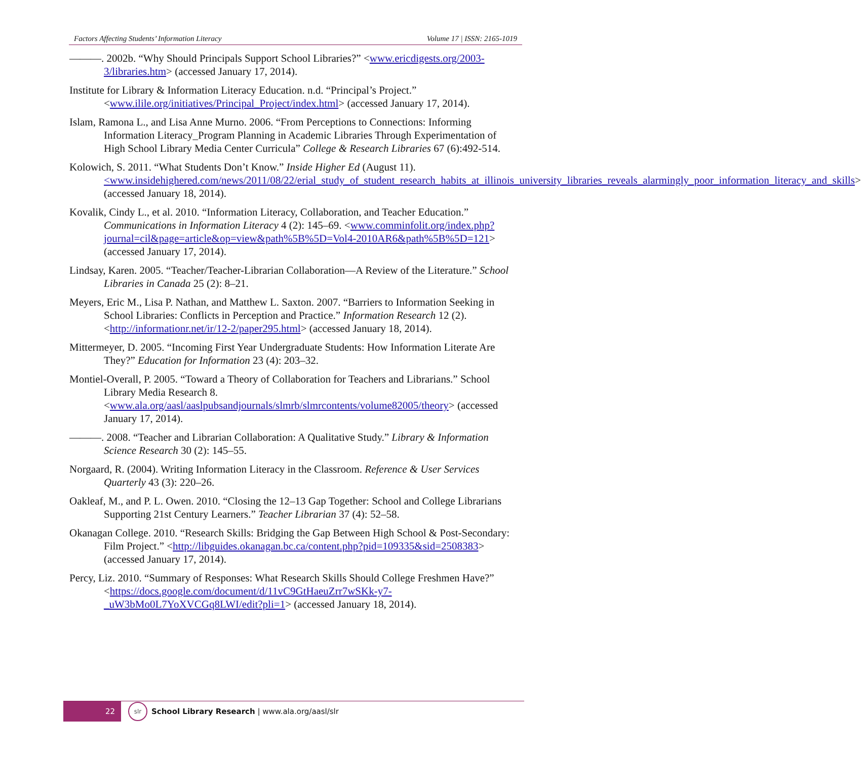Factors Affecting Students’ Information Literacy Volume 17 | ISSN: 2165-1019
———. 2002b. “Why Should Principals Support School Libraries?” <www.ericdigests.org/2003-3/libraries.htm> (accessed January 17, 2014).
Institute for Library & Information Literacy Education. n.d. “Principal’s Project.” <www.ilile.org/initiatives/Principal_Project/index.html> (accessed January 17, 2014).
Islam, Ramona L., and Lisa Anne Murno. 2006. “From Perceptions to Connections: Informing Information Literacy_Program Planning in Academic Libraries Through Experimentation of High School Library Media Center Curricula” College & Research Libraries 67 (6):492-514.
Kolowich, S. 2011. “What Students Don’t Know.” Inside Higher Ed (August 11). <www.insidehighered.com/news/2011/08/22/erial_study_of_student_research_habits_at_illinois_university_libraries_reveals_alarmingly_poor_information_literacy_and_skills> (accessed January 18, 2014).
Kovalik, Cindy L., et al. 2010. “Information Literacy, Collaboration, and Teacher Education.” Communications in Information Literacy 4 (2): 145–69. <www.comminfolit.org/index.php?journal=cil&page=article&op=view&path%5B%5D=Vol4-2010AR6&path%5B%5D=121> (accessed January 17, 2014).
Lindsay, Karen. 2005. “Teacher/Teacher-Librarian Collaboration—A Review of the Literature.” School Libraries in Canada 25 (2): 8–21.
Meyers, Eric M., Lisa P. Nathan, and Matthew L. Saxton. 2007. “Barriers to Information Seeking in School Libraries: Conflicts in Perception and Practice.” Information Research 12 (2). <http://informationr.net/ir/12-2/paper295.html> (accessed January 18, 2014).
Mittermeyer, D. 2005. “Incoming First Year Undergraduate Students: How Information Literate Are They?” Education for Information 23 (4): 203–32.
Montiel-Overall, P. 2005. “Toward a Theory of Collaboration for Teachers and Librarians.” School Library Media Research 8. <www.ala.org/aasl/aaslpubsandjournals/slmrb/slmrcontents/volume82005/theory> (accessed January 17, 2014).
———. 2008. “Teacher and Librarian Collaboration: A Qualitative Study.” Library & Information Science Research 30 (2): 145–55.
Norgaard, R. (2004). Writing Information Literacy in the Classroom. Reference & User Services Quarterly 43 (3): 220–26.
Oakleaf, M., and P. L. Owen. 2010. “Closing the 12–13 Gap Together: School and College Librarians Supporting 21st Century Learners.” Teacher Librarian 37 (4): 52–58.
Okanagan College. 2010. “Research Skills: Bridging the Gap Between High School & Post-Secondary: Film Project.” <http://libguides.okanagan.bc.ca/content.php?pid=109335&sid=2508383> (accessed January 17, 2014).
Percy, Liz. 2010. “Summary of Responses: What Research Skills Should College Freshmen Have?” <https://docs.google.com/document/d/11vC9GtHaeuZrr7wSKk-y7-_uW3bMo0L7YoXVCGq8LWI/edit?pli=1> (accessed January 18, 2014).
22
slr
School Library Research | www.ala.org/aasl/slr